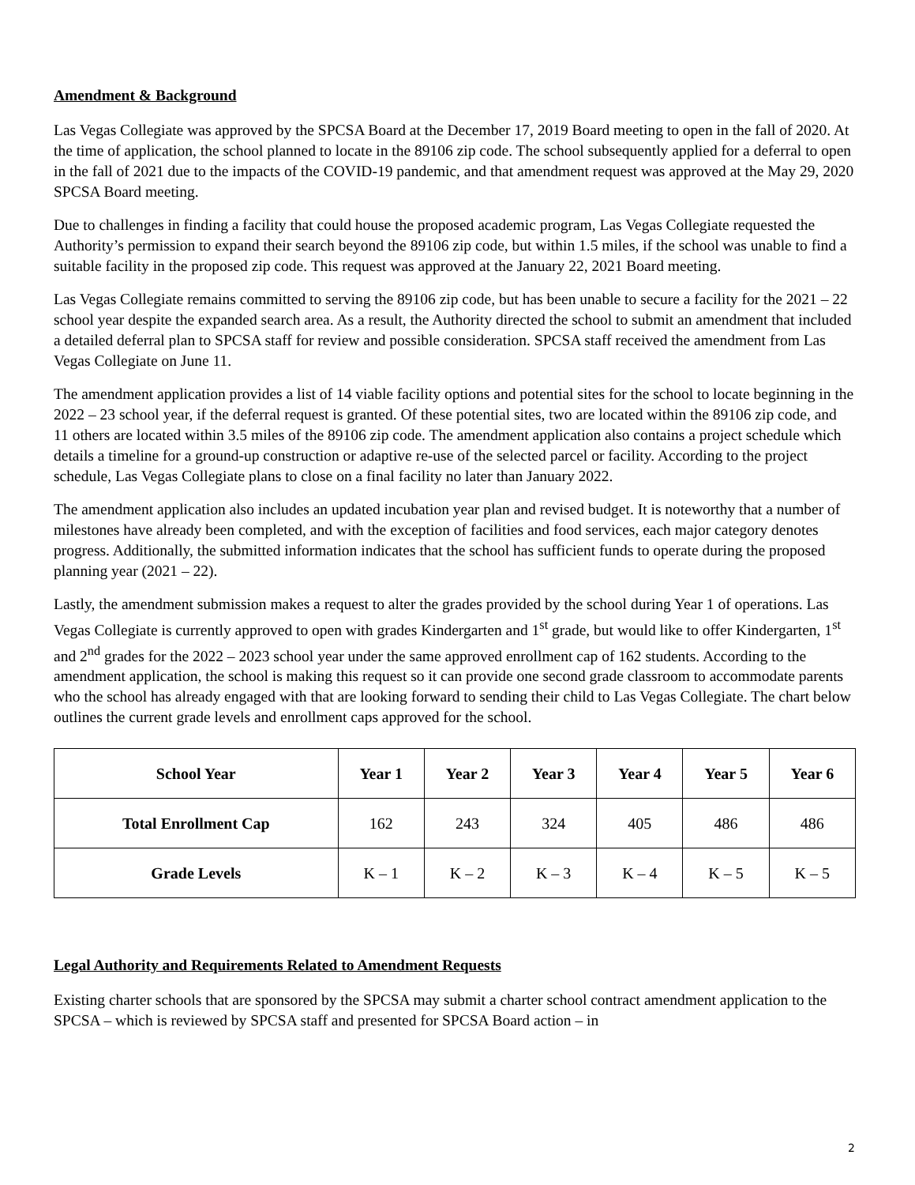Amendment & Background
Las Vegas Collegiate was approved by the SPCSA Board at the December 17, 2019 Board meeting to open in the fall of 2020. At the time of application, the school planned to locate in the 89106 zip code. The school subsequently applied for a deferral to open in the fall of 2021 due to the impacts of the COVID-19 pandemic, and that amendment request was approved at the May 29, 2020 SPCSA Board meeting.
Due to challenges in finding a facility that could house the proposed academic program, Las Vegas Collegiate requested the Authority’s permission to expand their search beyond the 89106 zip code, but within 1.5 miles, if the school was unable to find a suitable facility in the proposed zip code. This request was approved at the January 22, 2021 Board meeting.
Las Vegas Collegiate remains committed to serving the 89106 zip code, but has been unable to secure a facility for the 2021 – 22 school year despite the expanded search area. As a result, the Authority directed the school to submit an amendment that included a detailed deferral plan to SPCSA staff for review and possible consideration. SPCSA staff received the amendment from Las Vegas Collegiate on June 11.
The amendment application provides a list of 14 viable facility options and potential sites for the school to locate beginning in the 2022 – 23 school year, if the deferral request is granted. Of these potential sites, two are located within the 89106 zip code, and 11 others are located within 3.5 miles of the 89106 zip code. The amendment application also contains a project schedule which details a timeline for a ground-up construction or adaptive re-use of the selected parcel or facility. According to the project schedule, Las Vegas Collegiate plans to close on a final facility no later than January 2022.
The amendment application also includes an updated incubation year plan and revised budget. It is noteworthy that a number of milestones have already been completed, and with the exception of facilities and food services, each major category denotes progress. Additionally, the submitted information indicates that the school has sufficient funds to operate during the proposed planning year (2021 – 22).
Lastly, the amendment submission makes a request to alter the grades provided by the school during Year 1 of operations. Las Vegas Collegiate is currently approved to open with grades Kindergarten and 1<sup>st</sup> grade, but would like to offer Kindergarten, 1<sup>st</sup> and 2<sup>nd</sup> grades for the 2022 – 2023 school year under the same approved enrollment cap of 162 students. According to the amendment application, the school is making this request so it can provide one second grade classroom to accommodate parents who the school has already engaged with that are looking forward to sending their child to Las Vegas Collegiate. The chart below outlines the current grade levels and enrollment caps approved for the school.
| School Year | Year 1 | Year 2 | Year 3 | Year 4 | Year 5 | Year 6 |
| --- | --- | --- | --- | --- | --- | --- |
| Total Enrollment Cap | 162 | 243 | 324 | 405 | 486 | 486 |
| Grade Levels | K – 1 | K – 2 | K – 3 | K – 4 | K – 5 | K – 5 |
Legal Authority and Requirements Related to Amendment Requests
Existing charter schools that are sponsored by the SPCSA may submit a charter school contract amendment application to the SPCSA – which is reviewed by SPCSA staff and presented for SPCSA Board action – in
2